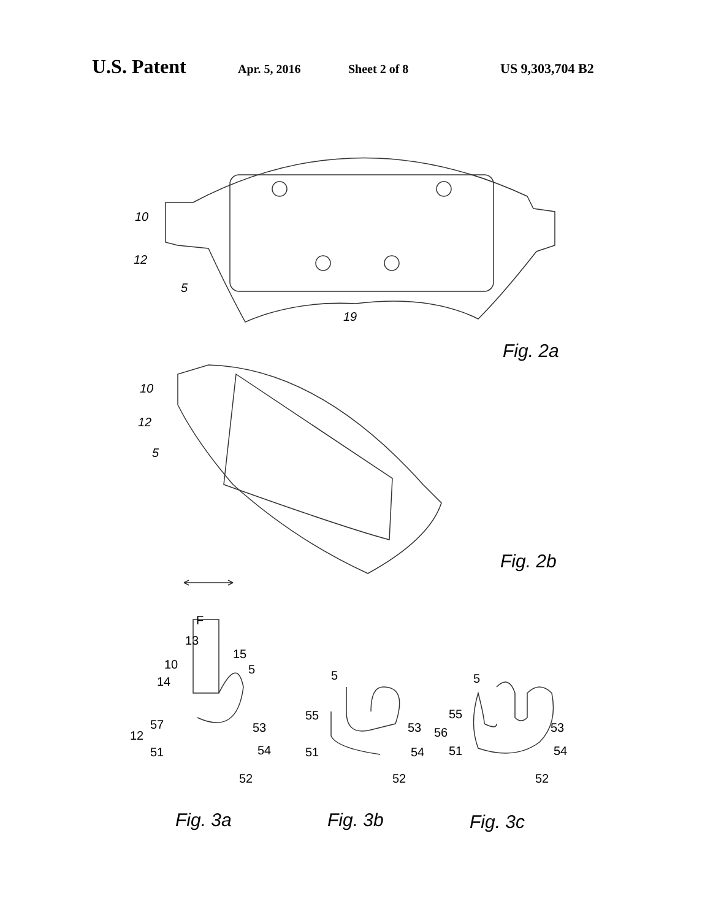U.S. Patent Apr. 5, 2016 Sheet 2 of 8 US 9,303,704 B2
Fig. 2a
Fig. 2b
Fig. 3a Fig. 3b Fig. 3c
10
12
5
19
10
12
5
F
13
15
10 5
14
57
12
51
53
54
52
5
55
51
53
54
52
5
55
56
51
53
54
52